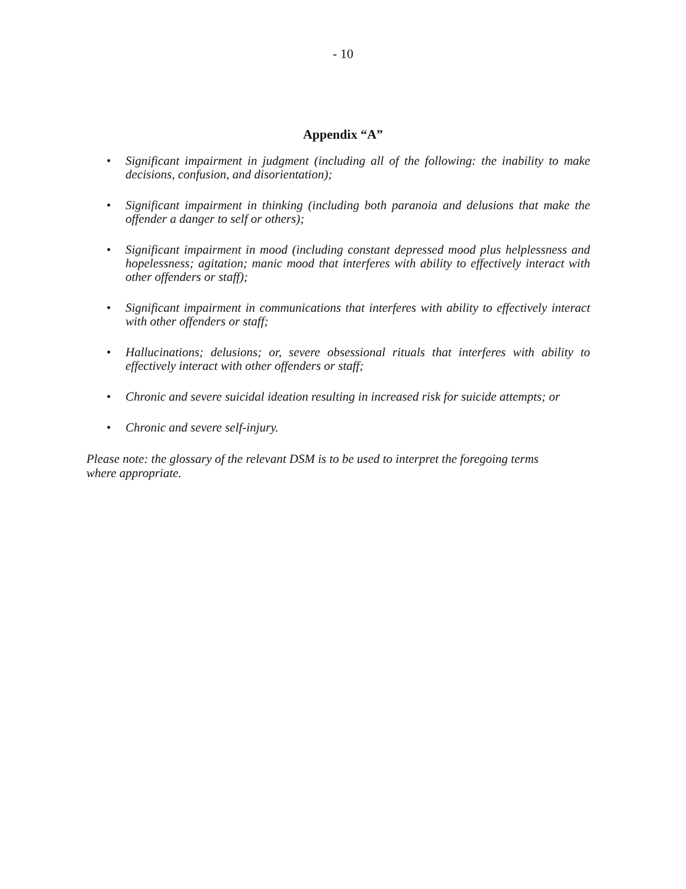- 10
Appendix “A”
• Significant impairment in judgment (including all of the following: the inability to make decisions, confusion, and disorientation);
• Significant impairment in thinking (including both paranoia and delusions that make the offender a danger to self or others);
• Significant impairment in mood (including constant depressed mood plus helplessness and hopelessness; agitation; manic mood that interferes with ability to effectively interact with other offenders or staff);
• Significant impairment in communications that interferes with ability to effectively interact with other offenders or staff;
• Hallucinations; delusions; or, severe obsessional rituals that interferes with ability to effectively interact with other offenders or staff;
• Chronic and severe suicidal ideation resulting in increased risk for suicide attempts; or
• Chronic and severe self-injury.
Please note: the glossary of the relevant DSM is to be used to interpret the foregoing terms where appropriate.